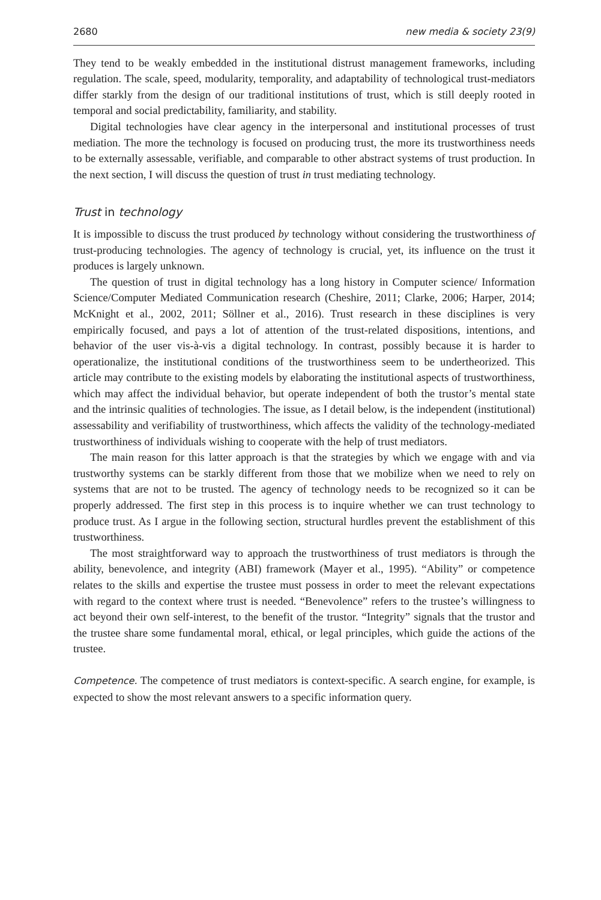2680 new media & society 23(9)
They tend to be weakly embedded in the institutional distrust management frameworks, including regulation. The scale, speed, modularity, temporality, and adaptability of technological trust-mediators differ starkly from the design of our traditional institutions of trust, which is still deeply rooted in temporal and social predictability, familiarity, and stability.
Digital technologies have clear agency in the interpersonal and institutional processes of trust mediation. The more the technology is focused on producing trust, the more its trustworthiness needs to be externally assessable, verifiable, and comparable to other abstract systems of trust production. In the next section, I will discuss the question of trust in trust mediating technology.
Trust in technology
It is impossible to discuss the trust produced by technology without considering the trustworthiness of trust-producing technologies. The agency of technology is crucial, yet, its influence on the trust it produces is largely unknown.
The question of trust in digital technology has a long history in Computer science/ Information Science/Computer Mediated Communication research (Cheshire, 2011; Clarke, 2006; Harper, 2014; McKnight et al., 2002, 2011; Söllner et al., 2016). Trust research in these disciplines is very empirically focused, and pays a lot of attention of the trust-related dispositions, intentions, and behavior of the user vis-à-vis a digital technology. In contrast, possibly because it is harder to operationalize, the institutional conditions of the trustworthiness seem to be undertheorized. This article may contribute to the existing models by elaborating the institutional aspects of trustworthiness, which may affect the individual behavior, but operate independent of both the trustor’s mental state and the intrinsic qualities of technologies. The issue, as I detail below, is the independent (institutional) assessability and verifiability of trustworthiness, which affects the validity of the technology-mediated trustworthiness of individuals wishing to cooperate with the help of trust mediators.
The main reason for this latter approach is that the strategies by which we engage with and via trustworthy systems can be starkly different from those that we mobilize when we need to rely on systems that are not to be trusted. The agency of technology needs to be recognized so it can be properly addressed. The first step in this process is to inquire whether we can trust technology to produce trust. As I argue in the following section, structural hurdles prevent the establishment of this trustworthiness.
The most straightforward way to approach the trustworthiness of trust mediators is through the ability, benevolence, and integrity (ABI) framework (Mayer et al., 1995). “Ability” or competence relates to the skills and expertise the trustee must possess in order to meet the relevant expectations with regard to the context where trust is needed. “Benevolence” refers to the trustee’s willingness to act beyond their own self-interest, to the benefit of the trustor. “Integrity” signals that the trustor and the trustee share some fundamental moral, ethical, or legal principles, which guide the actions of the trustee.
Competence. The competence of trust mediators is context-specific. A search engine, for example, is expected to show the most relevant answers to a specific information query.